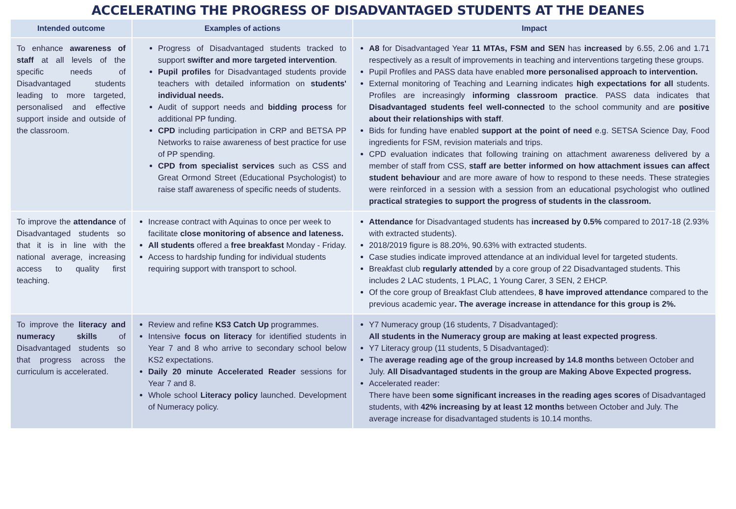ACCELERATING THE PROGRESS OF DISADVANTAGED STUDENTS AT THE DEANES
| Intended outcome | Examples of actions | Impact |
| --- | --- | --- |
| To enhance awareness of staff at all levels of the specific needs of Disadvantaged students leading to more targeted, personalised and effective support inside and outside of the classroom. | Progress of Disadvantaged students tracked to support swifter and more targeted intervention . Pupil profiles for Disadvantaged students provide teachers with detailed information on students' individual needs. Audit of support needs and bidding process for additional PP funding. CPD including participation in CRP and BETSA PP Networks to raise awareness of best practice for use of PP spending. CPD from specialist services such as CSS and Great Ormond Street (Educational Psychologist) to raise staff awareness of specific needs of students. | A8 for Disadvantaged Year 11 MTAs, FSM and SEN has increased by 6.55, 2.06 and 1.71 respectively as a result of improvements in teaching and interventions targeting these groups. Pupil Profiles and PASS data have enabled more personalised approach to intervention. External monitoring of Teaching and Learning indicates high expectations for all students. Profiles are increasingly informing classroom practice . PASS data indicates that Disadvantaged students feel well-connected to the school community and are positive about their relationships with staff . Bids for funding have enabled support at the point of need e.g. SETSA Science Day, Food ingredients for FSM, revision materials and trips. CPD evaluation indicates that following training on attachment awareness delivered by a member of staff from CSS, staff are better informed on how attachment issues can affect student behaviour and are more aware of how to respond to these needs. These strategies were reinforced in a session with a session from an educational psychologist who outlined practical strategies to support the progress of students in the classroom. |
| To improve the attendance of Disadvantaged students so that it is in line with the national average, increasing access to quality first teaching. | Increase contract with Aquinas to once per week to facilitate close monitoring of absence and lateness. All students offered a free breakfast Monday - Friday. Access to hardship funding for individual students requiring support with transport to school. | Attendance for Disadvantaged students has increased by 0.5% compared to 2017-18 (2.93% with extracted students). 2018/2019 figure is 88.20%, 90.63% with extracted students. Case studies indicate improved attendance at an individual level for targeted students. Breakfast club regularly attended by a core group of 22 Disadvantaged students. This includes 2 LAC students, 1 PLAC, 1 Young Carer, 3 SEN, 2 EHCP. Of the core group of Breakfast Club attendees, 8 have improved attendance compared to the previous academic year . The average increase in attendance for this group is 2%. |
| To improve the literacy and numeracy skills of Disadvantaged students so that progress across the curriculum is accelerated. | Review and refine KS3 Catch Up programmes. Intensive focus on literacy for identified students in Year 7 and 8 who arrive to secondary school below KS2 expectations. Daily 20 minute Accelerated Reader sessions for Year 7 and 8. Whole school Literacy policy launched. Development of Numeracy policy. | Y7 Numeracy group (16 students, 7 Disadvantaged): All students in the Numeracy group are making at least expected progress . Y7 Literacy group (11 students, 5 Disadvantaged): The average reading age of the group increased by 14.8 months between October and July. All Disadvantaged students in the group are Making Above Expected progress. Accelerated reader: There have been some significant increases in the reading ages scores of Disadvantaged students, with 42% increasing by at least 12 months between October and July. The average increase for disadvantaged students is 10.14 months. |